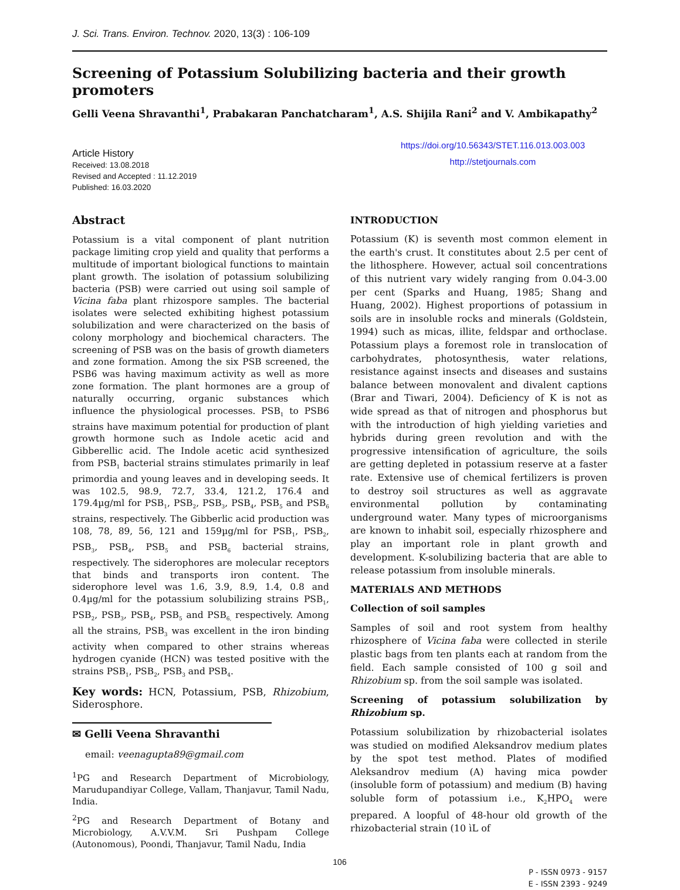J. Sci. Trans. Environ. Technov. 2020, 13(3) : 106-109
Screening of Potassium Solubilizing bacteria and their growth promoters
Gelli Veena Shravanthi<sup>1</sup>, Prabakaran Panchatcharam<sup>1</sup>, A.S. Shijila Rani<sup>2</sup> and V. Ambikapathy<sup>2</sup>
Article History
Received: 13.08.2018
Revised and Accepted : 11.12.2019
Published: 16.03.2020
https://doi.org/10.56343/STET.116.013.003.003
http://stetjournals.com
Abstract
Potassium is a vital component of plant nutrition package limiting crop yield and quality that performs a multitude of important biological functions to maintain plant growth. The isolation of potassium solubilizing bacteria (PSB) were carried out using soil sample of Vicina faba plant rhizospore samples. The bacterial isolates were selected exhibiting highest potassium solubilization and were characterized on the basis of colony morphology and biochemical characters. The screening of PSB was on the basis of growth diameters and zone formation. Among the six PSB screened, the PSB6 was having maximum activity as well as more zone formation. The plant hormones are a group of naturally occurring, organic substances which influence the physiological processes. PSB<sub>1</sub> to PSB6 strains have maximum potential for production of plant growth hormone such as Indole acetic acid and Gibberellic acid. The Indole acetic acid synthesized from PSB<sub>1</sub> bacterial strains stimulates primarily in leaf primordia and young leaves and in developing seeds. It was 102.5, 98.9, 72.7, 33.4, 121.2, 176.4 and 179.4µg/ml for PSB<sub>1</sub>, PSB<sub>2</sub>, PSB<sub>3</sub>, PSB<sub>4</sub>, PSB<sub>5</sub> and PSB<sub>6</sub> strains, respectively. The Gibberlic acid production was 108, 78, 89, 56, 121 and 159µg/ml for PSB<sub>1</sub>, PSB<sub>2</sub>, PSB<sub>3</sub>, PSB<sub>4</sub>, PSB<sub>5</sub> and PSB<sub>6</sub> bacterial strains, respectively. The siderophores are molecular receptors that binds and transports iron content. The siderophore level was 1.6, 3.9, 8.9, 1.4, 0.8 and 0.4µg/ml for the potassium solubilizing strains PSB<sub>1</sub>, PSB<sub>2</sub>, PSB<sub>3</sub>, PSB<sub>4</sub>, PSB<sub>5</sub> and PSB<sub>6,</sub> respectively. Among all the strains, PSB<sub>3</sub> was excellent in the iron binding activity when compared to other strains whereas hydrogen cyanide (HCN) was tested positive with the strains PSB<sub>1</sub>, PSB<sub>2</sub>, PSB<sub>3</sub> and PSB<sub>4</sub>.
Key words: HCN, Potassium, PSB, Rhizobium, Siderosphore.
✉ Gelli Veena Shravanthi
email: veenagupta89@gmail.com
<sup>1</sup> PG and Research Department of Microbiology, Marudupandiyar College, Vallam, Thanjavur, Tamil Nadu, India.
<sup>2</sup> PG and Research Department of Botany and Microbiology, A.V.V.M. Sri Pushpam College (Autonomous), Poondi, Thanjavur, Tamil Nadu, India
INTRODUCTION
Potassium (K) is seventh most common element in the earth's crust. It constitutes about 2.5 per cent of the lithosphere. However, actual soil concentrations of this nutrient vary widely ranging from 0.04-3.00 per cent (Sparks and Huang, 1985; Shang and Huang, 2002). Highest proportions of potassium in soils are in insoluble rocks and minerals (Goldstein, 1994) such as micas, illite, feldspar and orthoclase. Potassium plays a foremost role in translocation of carbohydrates, photosynthesis, water relations, resistance against insects and diseases and sustains balance between monovalent and divalent captions (Brar and Tiwari, 2004). Deficiency of K is not as wide spread as that of nitrogen and phosphorus but with the introduction of high yielding varieties and hybrids during green revolution and with the progressive intensification of agriculture, the soils are getting depleted in potassium reserve at a faster rate. Extensive use of chemical fertilizers is proven to destroy soil structures as well as aggravate environmental pollution by contaminating underground water. Many types of microorganisms are known to inhabit soil, especially rhizosphere and play an important role in plant growth and development. K-solubilizing bacteria that are able to release potassium from insoluble minerals.
MATERIALS AND METHODS
Collection of soil samples
Samples of soil and root system from healthy rhizosphere of Vicina faba were collected in sterile plastic bags from ten plants each at random from the field. Each sample consisted of 100 g soil and Rhizobium sp. from the soil sample was isolated.
Screening of potassium solubilization by Rhizobium sp.
Potassium solubilization by rhizobacterial isolates was studied on modified Aleksandrov medium plates by the spot test method. Plates of modified Aleksandrov medium (A) having mica powder (insoluble form of potassium) and medium (B) having soluble form of potassium i.e., K<sub>2</sub>HPO<sub>4</sub> were prepared. A loopful of 48-hour old growth of the rhizobacterial strain (10 ìL of
106
P - ISSN 0973 - 9157
E - ISSN 2393 - 9249